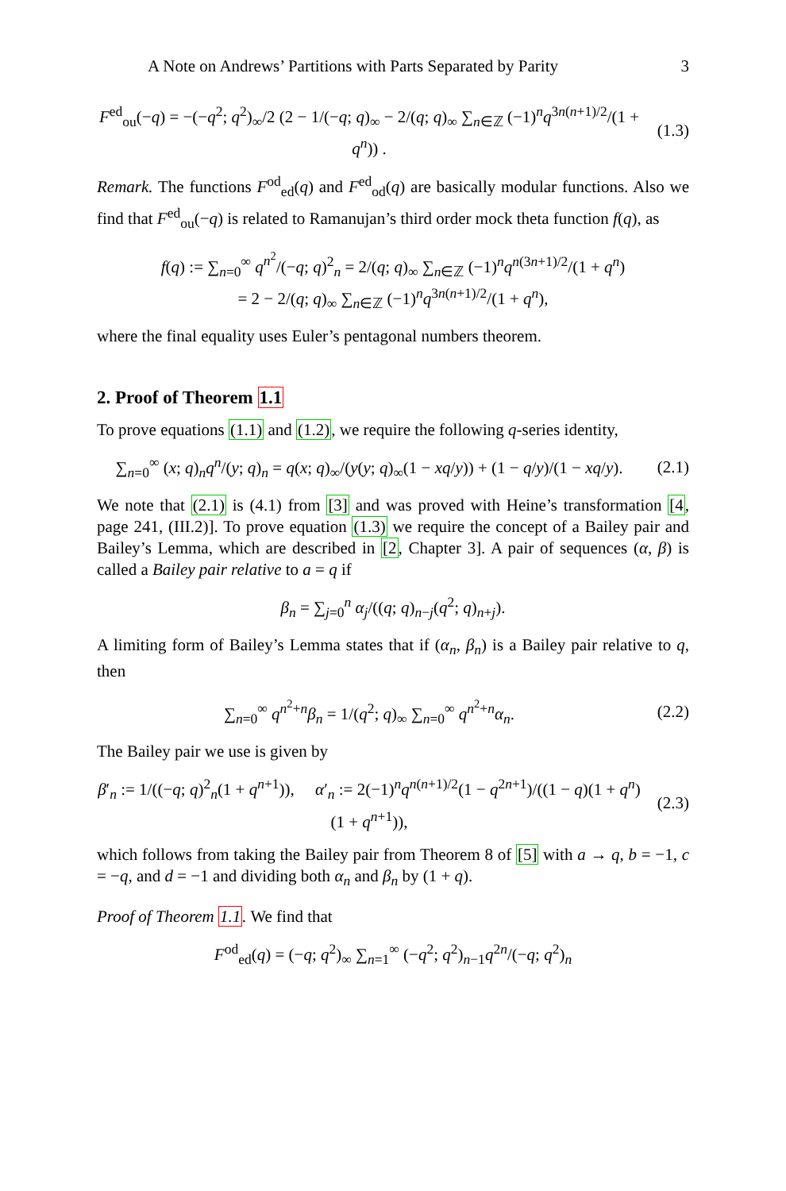A Note on Andrews’ Partitions with Parts Separated by Parity 3
F<sup>ed</sup><sub>ou</sub>(−q) = −(−q<sup>2</sup>; q<sup>2</sup>)<sub>∞</sub>/2 (2 − 1/(−q; q)<sub>∞</sub> − 2/(q; q)<sub>∞</sub> ∑<sub>n∈ℤ</sub> (−1)<sup>n</sup>q<sup>3n(n+1)/2</sup>/(1 + q<sup>n</sup>)) . (1.3)
Remark. The functions F<sup>od</sup><sub>ed</sub>(q) and F<sup>ed</sup><sub>od</sub>(q) are basically modular functions. Also we find that F<sup>ed</sup><sub>ou</sub>(−q) is related to Ramanujan’s third order mock theta function f(q), as
f(q) := ∑<sub>n=0</sub><sup>∞</sup> q<sup>n<sup>2</sup></sup>/(−q; q)<sup>2</sup><sub>n</sub> = 2/(q; q)<sub>∞</sub> ∑<sub>n∈ℤ</sub> (−1)<sup>n</sup>q<sup>n(3n+1)/2</sup>/(1 + q<sup>n</sup>)
= 2 − 2/(q; q)<sub>∞</sub> ∑<sub>n∈ℤ</sub> (−1)<sup>n</sup>q<sup>3n(n+1)/2</sup>/(1 + q<sup>n</sup>),
where the final equality uses Euler’s pentagonal numbers theorem.
2. Proof of Theorem 1.1
To prove equations (1.1) and (1.2), we require the following q-series identity,
∑<sub>n=0</sub><sup>∞</sup> (x; q)<sub>n</sub>q<sup>n</sup>/(y; q)<sub>n</sub> = q(x; q)<sub>∞</sub>/(y(y; q)<sub>∞</sub>(1 − xq/y)) + (1 − q/y)/(1 − xq/y). (2.1)
We note that (2.1) is (4.1) from [3] and was proved with Heine’s transformation [4, page 241, (III.2)]. To prove equation (1.3) we require the concept of a Bailey pair and Bailey’s Lemma, which are described in [2, Chapter 3]. A pair of sequences (α, β) is called a Bailey pair relative to a = q if
β<sub>n</sub> = ∑<sub>j=0</sub><sup>n</sup> α<sub>j</sub>/((q; q)<sub>n−j</sub>(q<sup>2</sup>; q)<sub>n+j</sub>).
A limiting form of Bailey’s Lemma states that if (α<sub>n</sub>, β<sub>n</sub>) is a Bailey pair relative to q, then
∑<sub>n=0</sub><sup>∞</sup> q<sup>n<sup>2</sup>+n</sup>β<sub>n</sub> = 1/(q<sup>2</sup>; q)<sub>∞</sub> ∑<sub>n=0</sub><sup>∞</sup> q<sup>n<sup>2</sup>+n</sup>α<sub>n</sub>. (2.2)
The Bailey pair we use is given by
β′<sub>n</sub> := 1/((−q; q)<sup>2</sup><sub>n</sub>(1 + q<sup>n+1</sup>)), α′<sub>n</sub> := 2(−1)<sup>n</sup>q<sup>n(n+1)/2</sup>(1 − q<sup>2n+1</sup>)/((1 − q)(1 + q<sup>n</sup>)(1 + q<sup>n+1</sup>)), (2.3)
which follows from taking the Bailey pair from Theorem 8 of [5] with a → q, b = −1, c = −q, and d = −1 and dividing both α<sub>n</sub> and β<sub>n</sub> by (1 + q).
Proof of Theorem 1.1. We find that
F<sup>od</sup><sub>ed</sub>(q) = (−q; q<sup>2</sup>)<sub>∞</sub> ∑<sub>n=1</sub><sup>∞</sup> (−q<sup>2</sup>; q<sup>2</sup>)<sub>n−1</sub>q<sup>2n</sup>/(−q; q<sup>2</sup>)<sub>n</sub>